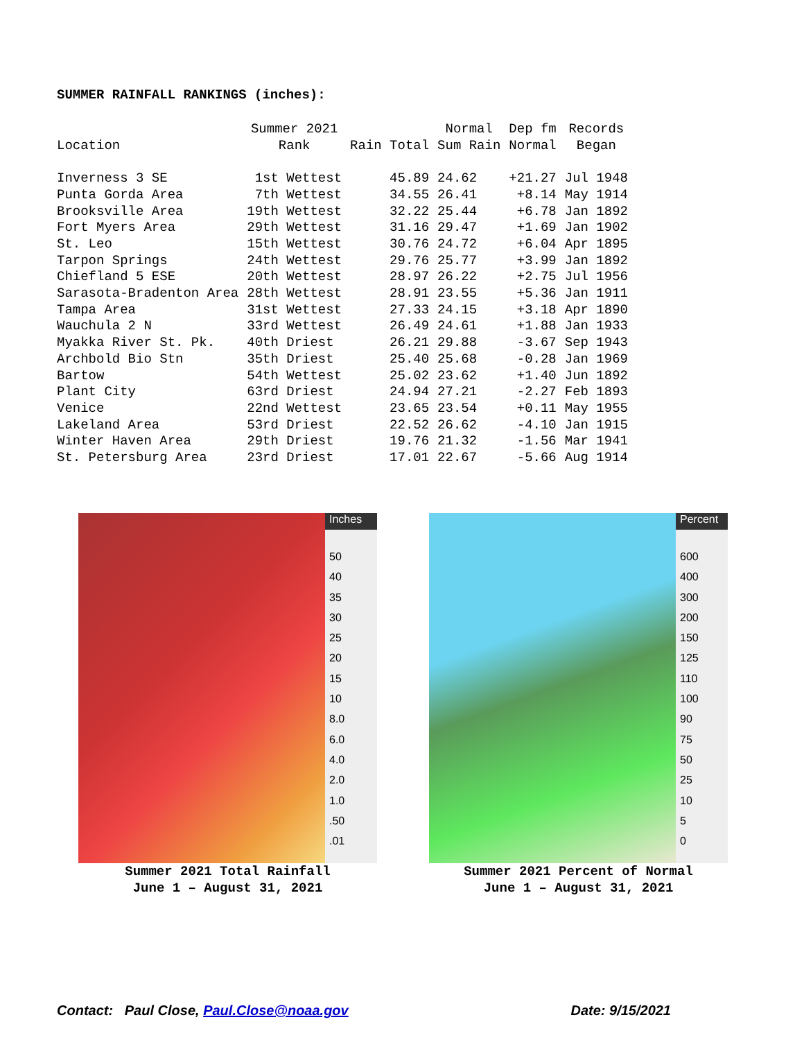SUMMER RAINFALL RANKINGS (inches):
| Location | Summer 2021 Rank | Rain Total | Normal Sum Rain | Dep fm Normal | Records Began |
| --- | --- | --- | --- | --- | --- |
| Inverness 3 SE | 1st Wettest | 45.89 | 24.62 | +21.27 | Jul 1948 |
| Punta Gorda Area | 7th Wettest | 34.55 | 26.41 | +8.14 | May 1914 |
| Brooksville Area | 19th Wettest | 32.22 | 25.44 | +6.78 | Jan 1892 |
| Fort Myers Area | 29th Wettest | 31.16 | 29.47 | +1.69 | Jan 1902 |
| St. Leo | 15th Wettest | 30.76 | 24.72 | +6.04 | Apr 1895 |
| Tarpon Springs | 24th Wettest | 29.76 | 25.77 | +3.99 | Jan 1892 |
| Chiefland 5 ESE | 20th Wettest | 28.97 | 26.22 | +2.75 | Jul 1956 |
| Sarasota-Bradenton Area | 28th Wettest | 28.91 | 23.55 | +5.36 | Jan 1911 |
| Tampa Area | 31st Wettest | 27.33 | 24.15 | +3.18 | Apr 1890 |
| Wauchula 2 N | 33rd Wettest | 26.49 | 24.61 | +1.88 | Jan 1933 |
| Myakka River St. Pk. | 40th Driest | 26.21 | 29.88 | -3.67 | Sep 1943 |
| Archbold Bio Stn | 35th Driest | 25.40 | 25.68 | -0.28 | Jan 1969 |
| Bartow | 54th Wettest | 25.02 | 23.62 | +1.40 | Jun 1892 |
| Plant City | 63rd Driest | 24.94 | 27.21 | -2.27 | Feb 1893 |
| Venice | 22nd Wettest | 23.65 | 23.54 | +0.11 | May 1955 |
| Lakeland Area | 53rd Driest | 22.52 | 26.62 | -4.10 | Jan 1915 |
| Winter Haven Area | 29th Driest | 19.76 | 21.32 | -1.56 | Mar 1941 |
| St. Petersburg Area | 23rd Driest | 17.01 | 22.67 | -5.66 | Aug 1914 |
Inches
50
40
35
30
25
20
15
10
8.0
6.0
4.0
2.0
1.0
.50
.01
Summer 2021 Total Rainfall
June 1 – August 31, 2021
Percent
600
400
300
200
150
125
110
100
90
75
50
25
10
5
0
Summer 2021 Percent of Normal
June 1 – August 31, 2021
Contact: Paul Close, Paul.Close@noaa.gov Date: 9/15/2021